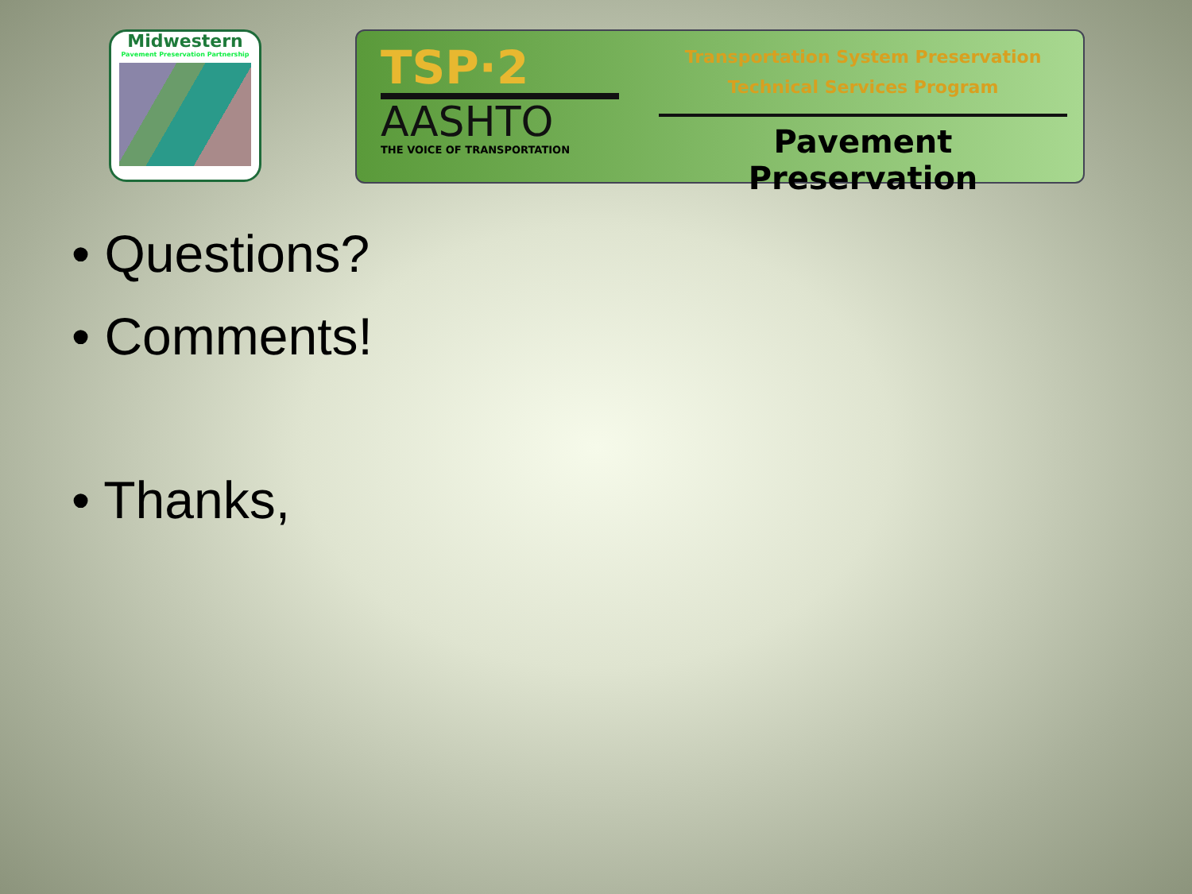Midwestern
Pavement Preservation Partnership
TSP·2
AASHTO
THE VOICE OF TRANSPORTATION
Transportation System Preservation
Technical Services Program
Pavement Preservation
• Questions?
• Comments!
• Thanks,